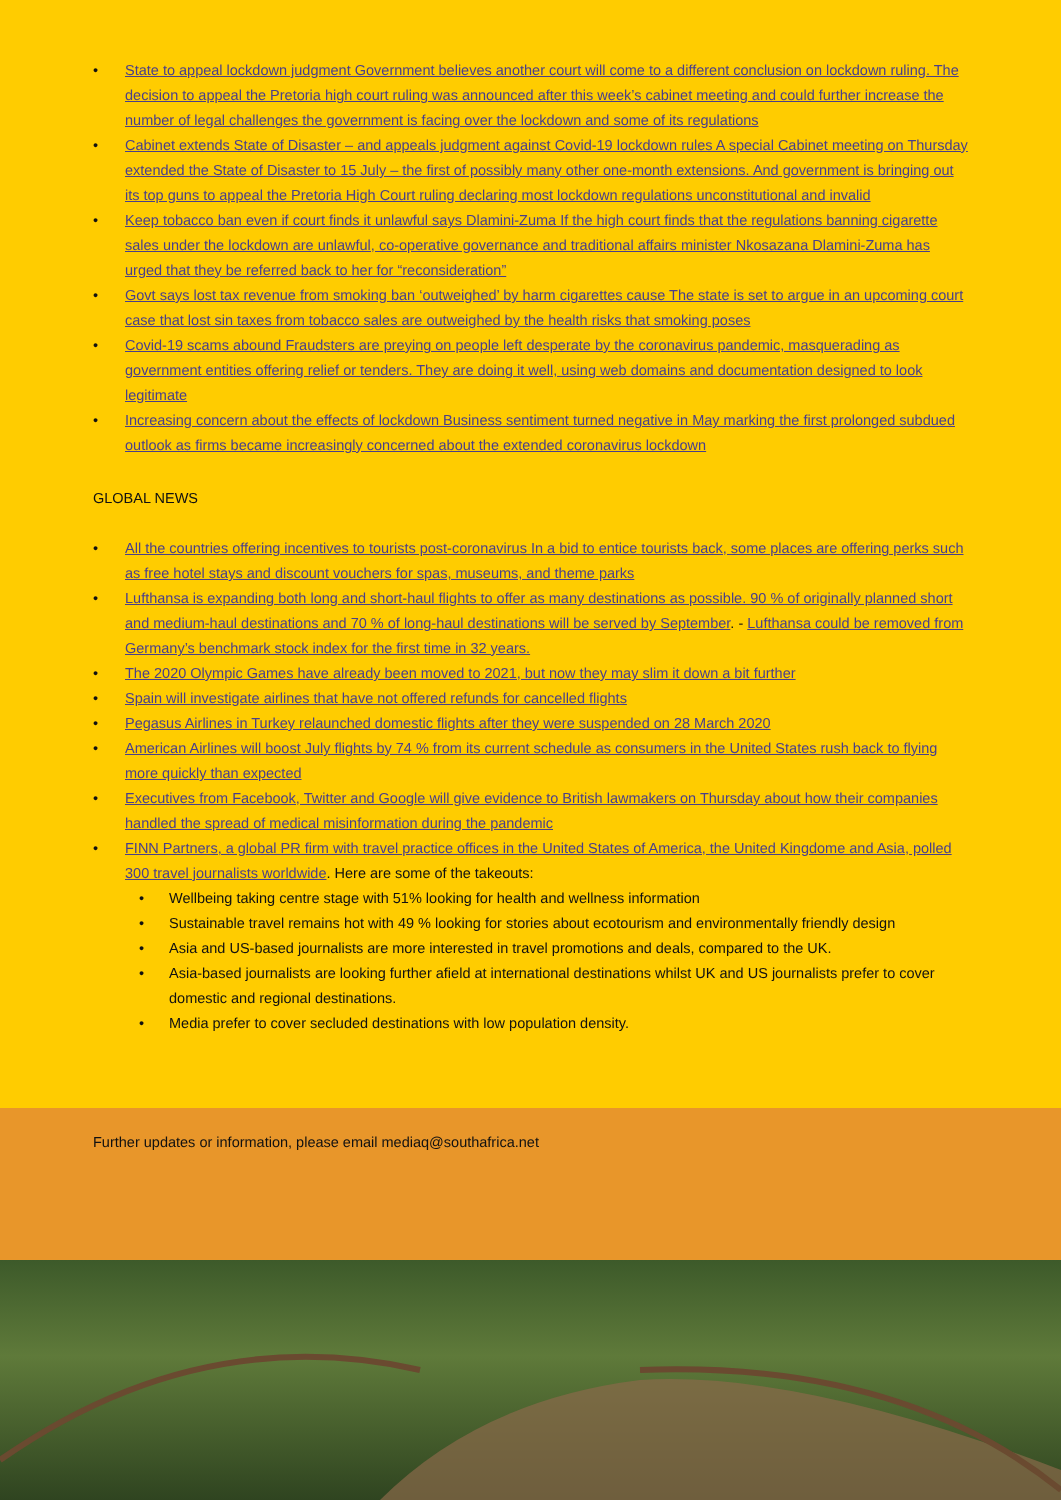• State to appeal lockdown judgment Government believes another court will come to a different conclusion on lockdown ruling. The decision to appeal the Pretoria high court ruling was announced after this week’s cabinet meeting and could further increase the number of legal challenges the government is facing over the lockdown and some of its regulations
• Cabinet extends State of Disaster – and appeals judgment against Covid-19 lockdown rules A special Cabinet meeting on Thursday extended the State of Disaster to 15 July – the first of possibly many other one-month extensions. And government is bringing out its top guns to appeal the Pretoria High Court ruling declaring most lockdown regulations unconstitutional and invalid
• Keep tobacco ban even if court finds it unlawful says Dlamini-Zuma If the high court finds that the regulations banning cigarette sales under the lockdown are unlawful, co-operative governance and traditional affairs minister Nkosazana Dlamini-Zuma has urged that they be referred back to her for “reconsideration”
• Govt says lost tax revenue from smoking ban ‘outweighed’ by harm cigarettes cause The state is set to argue in an upcoming court case that lost sin taxes from tobacco sales are outweighed by the health risks that smoking poses
• Covid-19 scams abound Fraudsters are preying on people left desperate by the coronavirus pandemic, masquerading as government entities offering relief or tenders. They are doing it well, using web domains and documentation designed to look legitimate
• Increasing concern about the effects of lockdown Business sentiment turned negative in May marking the first prolonged subdued outlook as firms became increasingly concerned about the extended coronavirus lockdown
GLOBAL NEWS
• All the countries offering incentives to tourists post-coronavirus In a bid to entice tourists back, some places are offering perks such as free hotel stays and discount vouchers for spas, museums, and theme parks
• Lufthansa is expanding both long and short-haul flights to offer as many destinations as possible. 90 % of originally planned short and medium-haul destinations and 70 % of long-haul destinations will be served by September. - Lufthansa could be removed from Germany’s benchmark stock index for the first time in 32 years.
• The 2020 Olympic Games have already been moved to 2021, but now they may slim it down a bit further
• Spain will investigate airlines that have not offered refunds for cancelled flights
• Pegasus Airlines in Turkey relaunched domestic flights after they were suspended on 28 March 2020
• American Airlines will boost July flights by 74 % from its current schedule as consumers in the United States rush back to flying more quickly than expected
• Executives from Facebook, Twitter and Google will give evidence to British lawmakers on Thursday about how their companies handled the spread of medical misinformation during the pandemic
• FINN Partners, a global PR firm with travel practice offices in the United States of America, the United Kingdome and Asia, polled 300 travel journalists worldwide. Here are some of the takeouts:
• Wellbeing taking centre stage with 51% looking for health and wellness information
• Sustainable travel remains hot with 49 % looking for stories about ecotourism and environmentally friendly design
• Asia and US-based journalists are more interested in travel promotions and deals, compared to the UK.
• Asia-based journalists are looking further afield at international destinations whilst UK and US journalists prefer to cover domestic and regional destinations.
• Media prefer to cover secluded destinations with low population density.
Further updates or information, please email mediaq@southafrica.net